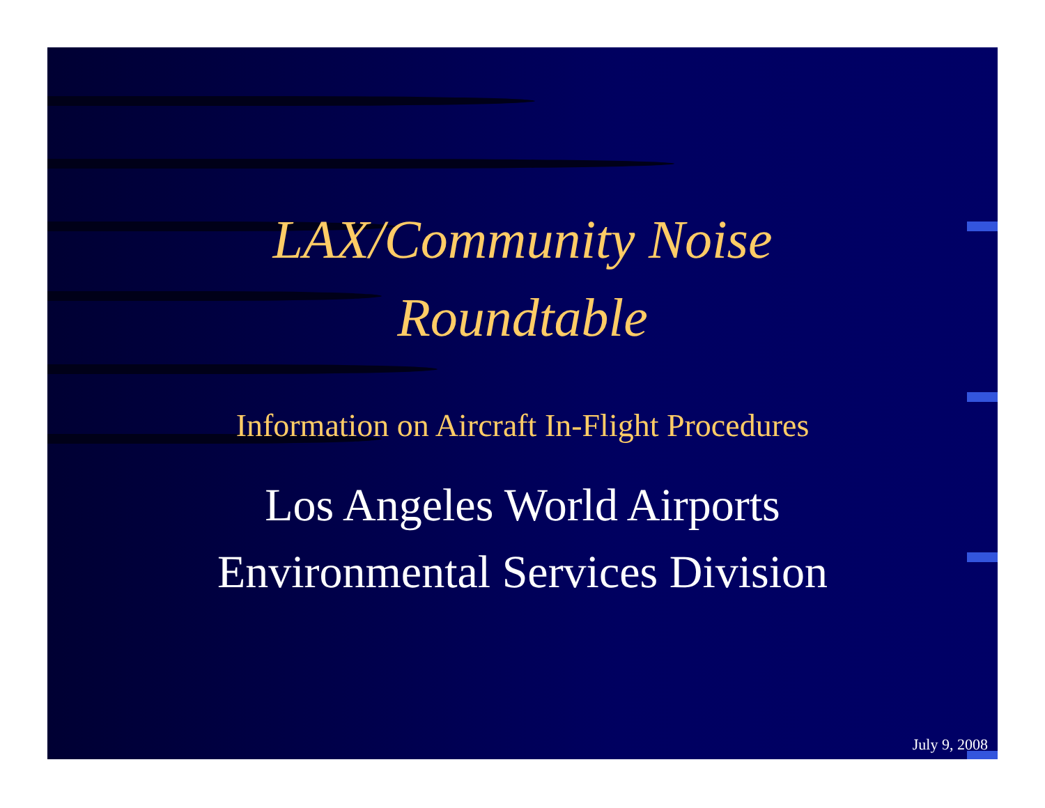LAX/Community Noise
Roundtable
Information on Aircraft In-Flight Procedures
Los Angeles World Airports
Environmental Services Division
July 9, 2008